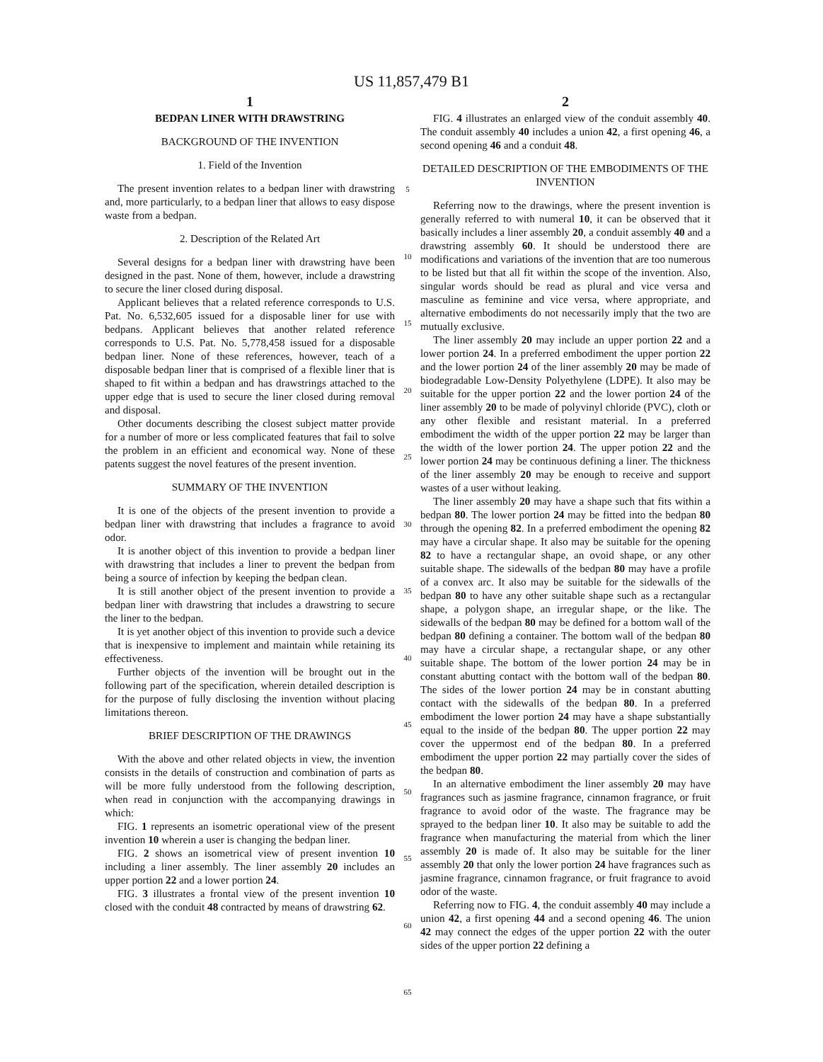US 11,857,479 B1
1
BEDPAN LINER WITH DRAWSTRING
BACKGROUND OF THE INVENTION
1. Field of the Invention
The present invention relates to a bedpan liner with drawstring and, more particularly, to a bedpan liner that allows to easy dispose waste from a bedpan.
2. Description of the Related Art
Several designs for a bedpan liner with drawstring have been designed in the past. None of them, however, include a drawstring to secure the liner closed during disposal.
Applicant believes that a related reference corresponds to U.S. Pat. No. 6,532,605 issued for a disposable liner for use with bedpans. Applicant believes that another related reference corresponds to U.S. Pat. No. 5,778,458 issued for a disposable bedpan liner. None of these references, however, teach of a disposable bedpan liner that is comprised of a flexible liner that is shaped to fit within a bedpan and has drawstrings attached to the upper edge that is used to secure the liner closed during removal and disposal.
Other documents describing the closest subject matter provide for a number of more or less complicated features that fail to solve the problem in an efficient and economical way. None of these patents suggest the novel features of the present invention.
SUMMARY OF THE INVENTION
It is one of the objects of the present invention to provide a bedpan liner with drawstring that includes a fragrance to avoid odor.
It is another object of this invention to provide a bedpan liner with drawstring that includes a liner to prevent the bedpan from being a source of infection by keeping the bedpan clean.
It is still another object of the present invention to provide a bedpan liner with drawstring that includes a drawstring to secure the liner to the bedpan.
It is yet another object of this invention to provide such a device that is inexpensive to implement and maintain while retaining its effectiveness.
Further objects of the invention will be brought out in the following part of the specification, wherein detailed description is for the purpose of fully disclosing the invention without placing limitations thereon.
BRIEF DESCRIPTION OF THE DRAWINGS
With the above and other related objects in view, the invention consists in the details of construction and combination of parts as will be more fully understood from the following description, when read in conjunction with the accompanying drawings in which:
FIG. 1 represents an isometric operational view of the present invention 10 wherein a user is changing the bedpan liner.
FIG. 2 shows an isometrical view of present invention 10 including a liner assembly. The liner assembly 20 includes an upper portion 22 and a lower portion 24.
FIG. 3 illustrates a frontal view of the present invention 10 closed with the conduit 48 contracted by means of drawstring 62.
5
10
15
20
25
30
35
40
45
50
55
60
65
2
FIG. 4 illustrates an enlarged view of the conduit assembly 40. The conduit assembly 40 includes a union 42, a first opening 46, a second opening 46 and a conduit 48.
DETAILED DESCRIPTION OF THE EMBODIMENTS OF THE INVENTION
Referring now to the drawings, where the present invention is generally referred to with numeral 10, it can be observed that it basically includes a liner assembly 20, a conduit assembly 40 and a drawstring assembly 60. It should be understood there are modifications and variations of the invention that are too numerous to be listed but that all fit within the scope of the invention. Also, singular words should be read as plural and vice versa and masculine as feminine and vice versa, where appropriate, and alternative embodiments do not necessarily imply that the two are mutually exclusive.
The liner assembly 20 may include an upper portion 22 and a lower portion 24. In a preferred embodiment the upper portion 22 and the lower portion 24 of the liner assembly 20 may be made of biodegradable Low-Density Polyethylene (LDPE). It also may be suitable for the upper portion 22 and the lower portion 24 of the liner assembly 20 to be made of polyvinyl chloride (PVC), cloth or any other flexible and resistant material. In a preferred embodiment the width of the upper portion 22 may be larger than the width of the lower portion 24. The upper potion 22 and the lower portion 24 may be continuous defining a liner. The thickness of the liner assembly 20 may be enough to receive and support wastes of a user without leaking.
The liner assembly 20 may have a shape such that fits within a bedpan 80. The lower portion 24 may be fitted into the bedpan 80 through the opening 82. In a preferred embodiment the opening 82 may have a circular shape. It also may be suitable for the opening 82 to have a rectangular shape, an ovoid shape, or any other suitable shape. The sidewalls of the bedpan 80 may have a profile of a convex arc. It also may be suitable for the sidewalls of the bedpan 80 to have any other suitable shape such as a rectangular shape, a polygon shape, an irregular shape, or the like. The sidewalls of the bedpan 80 may be defined for a bottom wall of the bedpan 80 defining a container. The bottom wall of the bedpan 80 may have a circular shape, a rectangular shape, or any other suitable shape. The bottom of the lower portion 24 may be in constant abutting contact with the bottom wall of the bedpan 80. The sides of the lower portion 24 may be in constant abutting contact with the sidewalls of the bedpan 80. In a preferred embodiment the lower portion 24 may have a shape substantially equal to the inside of the bedpan 80. The upper portion 22 may cover the uppermost end of the bedpan 80. In a preferred embodiment the upper portion 22 may partially cover the sides of the bedpan 80.
In an alternative embodiment the liner assembly 20 may have fragrances such as jasmine fragrance, cinnamon fragrance, or fruit fragrance to avoid odor of the waste. The fragrance may be sprayed to the bedpan liner 10. It also may be suitable to add the fragrance when manufacturing the material from which the liner assembly 20 is made of. It also may be suitable for the liner assembly 20 that only the lower portion 24 have fragrances such as jasmine fragrance, cinnamon fragrance, or fruit fragrance to avoid odor of the waste.
Referring now to FIG. 4, the conduit assembly 40 may include a union 42, a first opening 44 and a second opening 46. The union 42 may connect the edges of the upper portion 22 with the outer sides of the upper portion 22 defining a